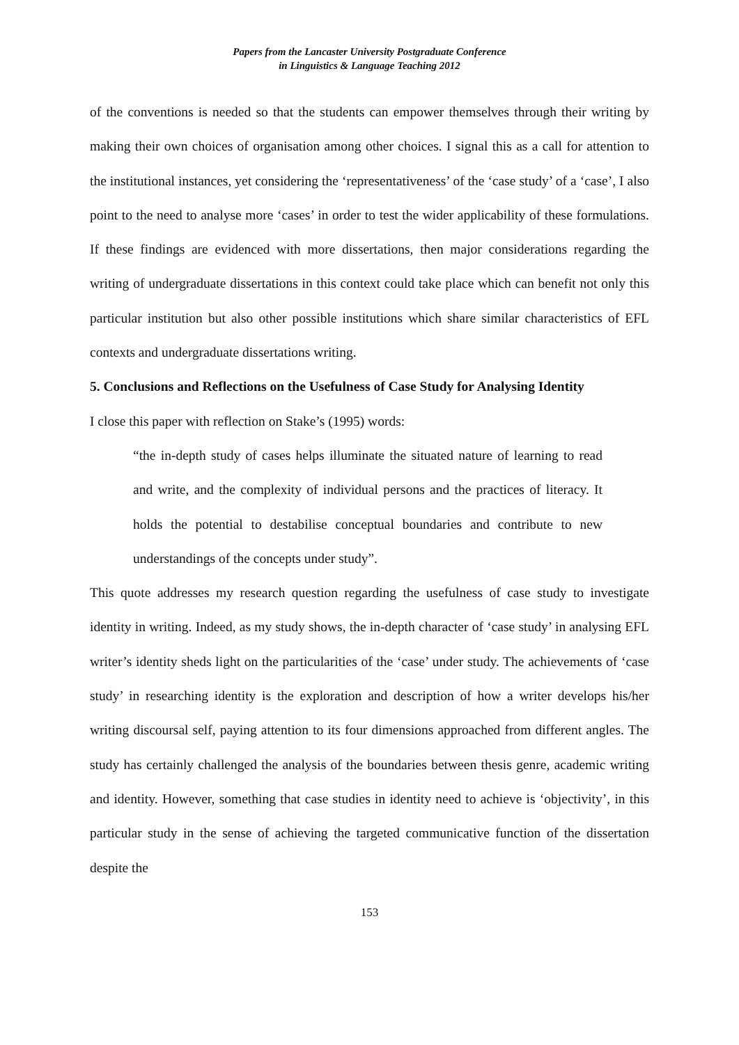Papers from the Lancaster University Postgraduate Conference
in Linguistics & Language Teaching 2012
of the conventions is needed so that the students can empower themselves through their writing by making their own choices of organisation among other choices. I signal this as a call for attention to the institutional instances, yet considering the ‘representativeness’ of the ‘case study’ of a ‘case’, I also point to the need to analyse more ‘cases’ in order to test the wider applicability of these formulations. If these findings are evidenced with more dissertations, then major considerations regarding the writing of undergraduate dissertations in this context could take place which can benefit not only this particular institution but also other possible institutions which share similar characteristics of EFL contexts and undergraduate dissertations writing.
5. Conclusions and Reflections on the Usefulness of Case Study for Analysing Identity
I close this paper with reflection on Stake’s (1995) words:
“the in-depth study of cases helps illuminate the situated nature of learning to read and write, and the complexity of individual persons and the practices of literacy. It holds the potential to destabilise conceptual boundaries and contribute to new understandings of the concepts under study”.
This quote addresses my research question regarding the usefulness of case study to investigate identity in writing. Indeed, as my study shows, the in-depth character of ‘case study’ in analysing EFL writer’s identity sheds light on the particularities of the ‘case’ under study. The achievements of ‘case study’ in researching identity is the exploration and description of how a writer develops his/her writing discoursal self, paying attention to its four dimensions approached from different angles. The study has certainly challenged the analysis of the boundaries between thesis genre, academic writing and identity. However, something that case studies in identity need to achieve is ‘objectivity’, in this particular study in the sense of achieving the targeted communicative function of the dissertation despite the
153